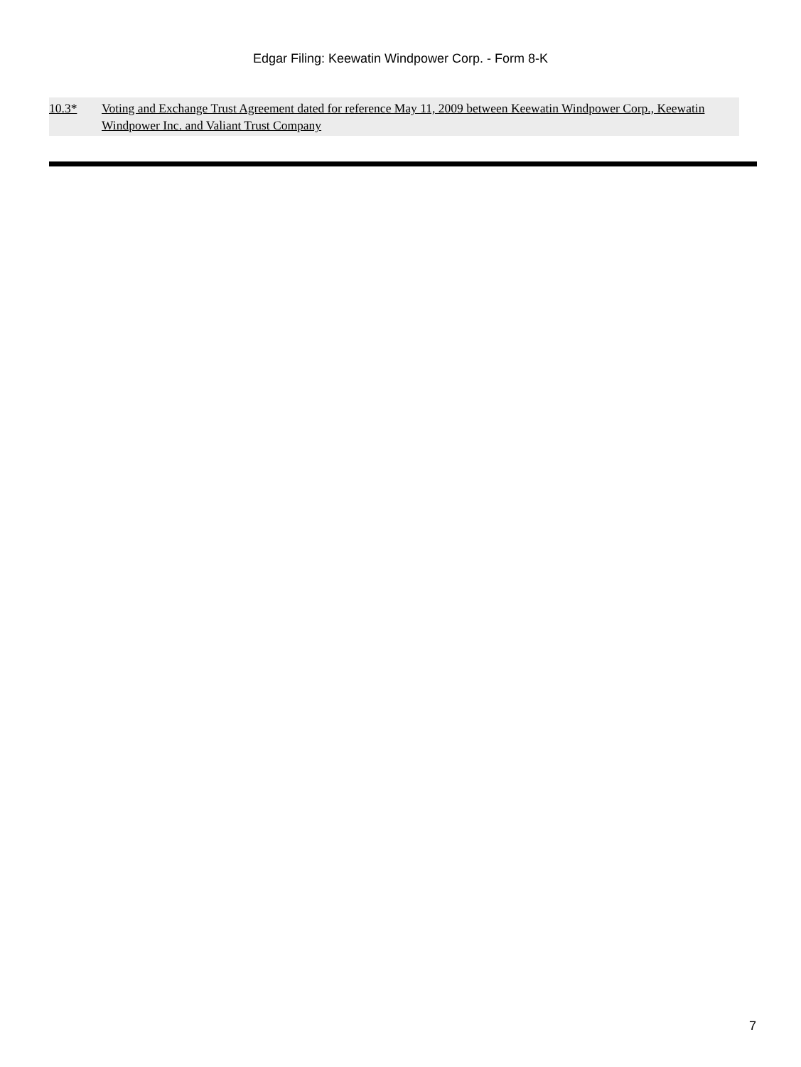Edgar Filing: Keewatin Windpower Corp. - Form 8-K
| 10.3* | Voting and Exchange Trust Agreement dated for reference May 11, 2009 between Keewatin Windpower Corp., Keewatin Windpower Inc. and Valiant Trust Company |
7